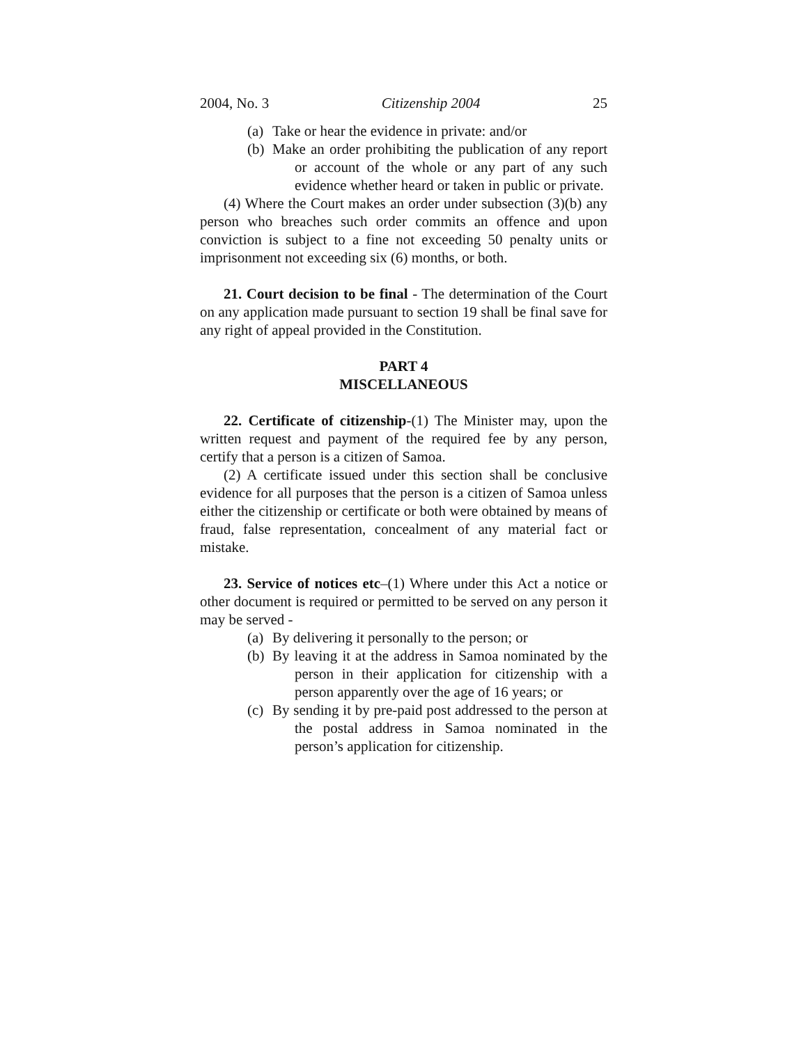2004, No. 3 Citizenship 2004 25
(a) Take or hear the evidence in private: and/or
(b) Make an order prohibiting the publication of any report or account of the whole or any part of any such evidence whether heard or taken in public or private.
(4) Where the Court makes an order under subsection (3)(b) any person who breaches such order commits an offence and upon conviction is subject to a fine not exceeding 50 penalty units or imprisonment not exceeding six (6) months, or both.
21. Court decision to be final - The determination of the Court on any application made pursuant to section 19 shall be final save for any right of appeal provided in the Constitution.
PART 4
MISCELLANEOUS
22. Certificate of citizenship-(1) The Minister may, upon the written request and payment of the required fee by any person, certify that a person is a citizen of Samoa.
(2) A certificate issued under this section shall be conclusive evidence for all purposes that the person is a citizen of Samoa unless either the citizenship or certificate or both were obtained by means of fraud, false representation, concealment of any material fact or mistake.
23. Service of notices etc–(1) Where under this Act a notice or other document is required or permitted to be served on any person it may be served -
(a) By delivering it personally to the person; or
(b) By leaving it at the address in Samoa nominated by the person in their application for citizenship with a person apparently over the age of 16 years; or
(c) By sending it by pre-paid post addressed to the person at the postal address in Samoa nominated in the person’s application for citizenship.